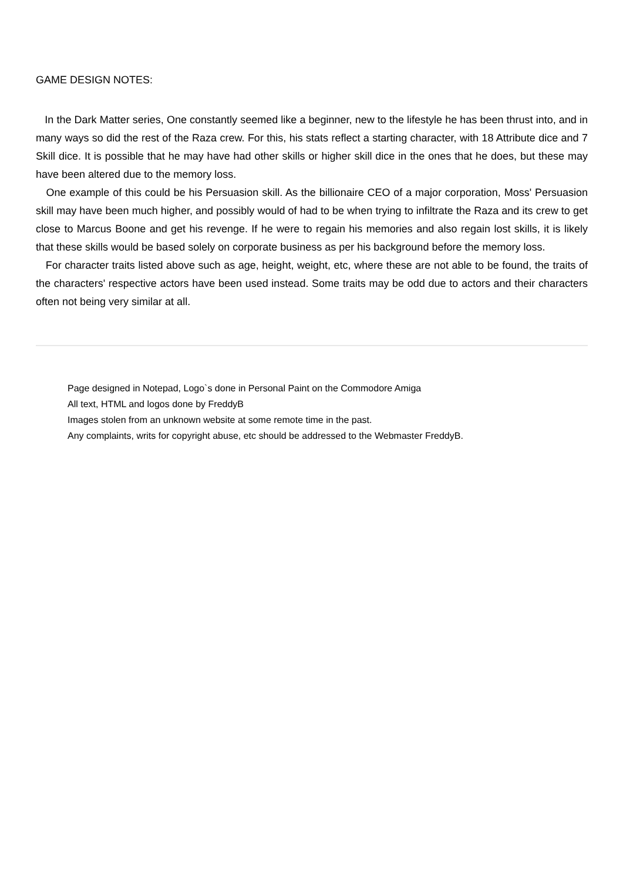GAME DESIGN NOTES:
In the Dark Matter series, One constantly seemed like a beginner, new to the lifestyle he has been thrust into, and in many ways so did the rest of the Raza crew. For this, his stats reflect a starting character, with 18 Attribute dice and 7 Skill dice. It is possible that he may have had other skills or higher skill dice in the ones that he does, but these may have been altered due to the memory loss.
One example of this could be his Persuasion skill. As the billionaire CEO of a major corporation, Moss' Persuasion skill may have been much higher, and possibly would of had to be when trying to infiltrate the Raza and its crew to get close to Marcus Boone and get his revenge. If he were to regain his memories and also regain lost skills, it is likely that these skills would be based solely on corporate business as per his background before the memory loss.
For character traits listed above such as age, height, weight, etc, where these are not able to be found, the traits of the characters' respective actors have been used instead. Some traits may be odd due to actors and their characters often not being very similar at all.
Page designed in Notepad, Logo`s done in Personal Paint on the Commodore Amiga
All text, HTML and logos done by FreddyB
Images stolen from an unknown website at some remote time in the past.
Any complaints, writs for copyright abuse, etc should be addressed to the Webmaster FreddyB.